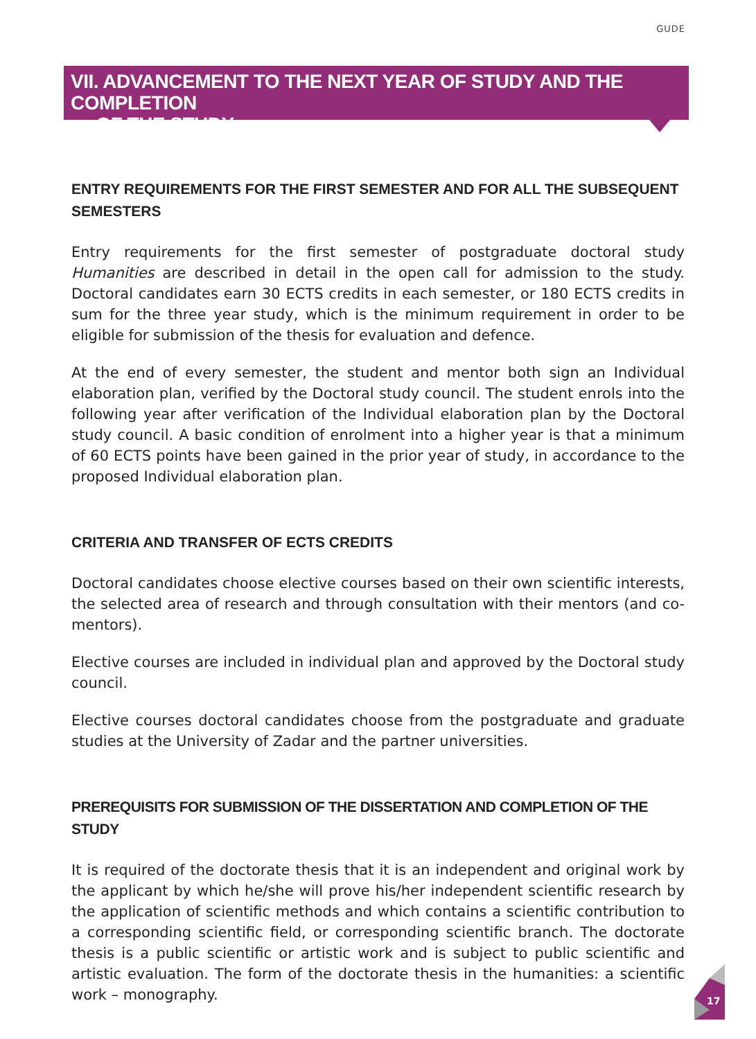GUDE
VII. ADVANCEMENT TO THE NEXT YEAR OF STUDY AND THE COMPLETION
OF THE STUDY
ENTRY REQUIREMENTS FOR THE FIRST SEMESTER AND FOR ALL THE SUBSEQUENT SEMESTERS
Entry requirements for the first semester of postgraduate doctoral study Humanities are described in detail in the open call for admission to the study. Doctoral candidates earn 30 ECTS credits in each semester, or 180 ECTS credits in sum for the three year study, which is the minimum requirement in order to be eligible for submission of the thesis for evaluation and defence.
At the end of every semester, the student and mentor both sign an Individual elaboration plan, verified by the Doctoral study council. The student enrols into the following year after verification of the Individual elaboration plan by the Doctoral study council. A basic condition of enrolment into a higher year is that a minimum of 60 ECTS points have been gained in the prior year of study, in accordance to the proposed Individual elaboration plan.
CRITERIA AND TRANSFER OF ECTS CREDITS
Doctoral candidates choose elective courses based on their own scientific interests, the selected area of research and through consultation with their mentors (and co-mentors).
Elective courses are included in individual plan and approved by the Doctoral study council.
Elective courses doctoral candidates choose from the postgraduate and graduate studies at the University of Zadar and the partner universities.
PREREQUISITS FOR SUBMISSION OF THE DISSERTATION AND COMPLETION OF THE STUDY
It is required of the doctorate thesis that it is an independent and original work by the applicant by which he/she will prove his/her independent scientific research by the application of scientific methods and which contains a scientific contribution to a corresponding scientific field, or corresponding scientific branch. The doctorate thesis is a public scientific or artistic work and is subject to public scientific and artistic evaluation. The form of the doctorate thesis in the humanities: a scientific work – monography.
17